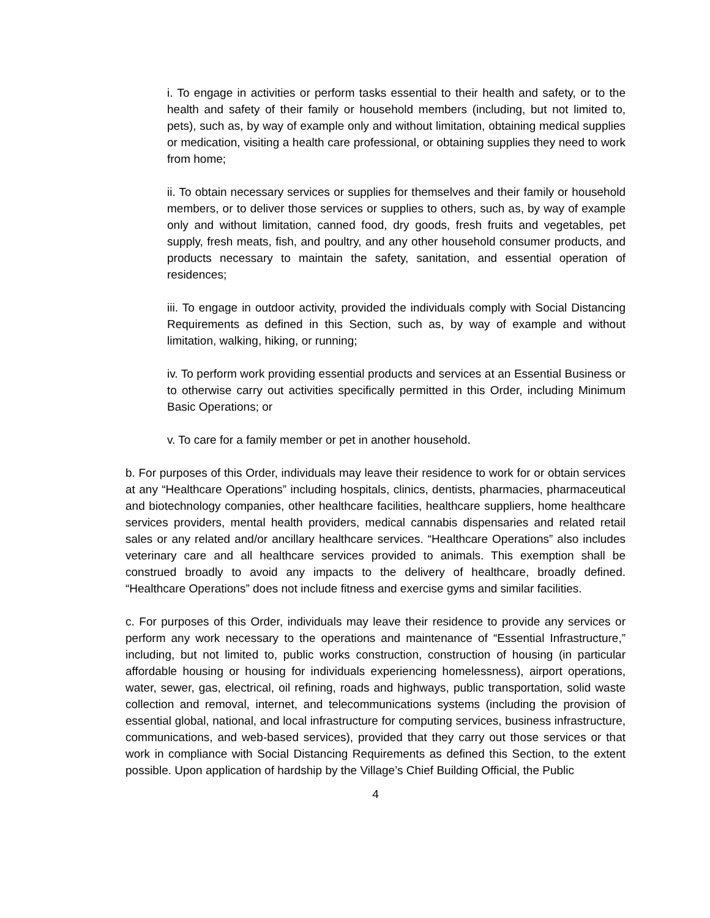i. To engage in activities or perform tasks essential to their health and safety, or to the health and safety of their family or household members (including, but not limited to, pets), such as, by way of example only and without limitation, obtaining medical supplies or medication, visiting a health care professional, or obtaining supplies they need to work from home;
ii. To obtain necessary services or supplies for themselves and their family or household members, or to deliver those services or supplies to others, such as, by way of example only and without limitation, canned food, dry goods, fresh fruits and vegetables, pet supply, fresh meats, fish, and poultry, and any other household consumer products, and products necessary to maintain the safety, sanitation, and essential operation of residences;
iii. To engage in outdoor activity, provided the individuals comply with Social Distancing Requirements as defined in this Section, such as, by way of example and without limitation, walking, hiking, or running;
iv. To perform work providing essential products and services at an Essential Business or to otherwise carry out activities specifically permitted in this Order, including Minimum Basic Operations; or
v. To care for a family member or pet in another household.
b. For purposes of this Order, individuals may leave their residence to work for or obtain services at any “Healthcare Operations” including hospitals, clinics, dentists, pharmacies, pharmaceutical and biotechnology companies, other healthcare facilities, healthcare suppliers, home healthcare services providers, mental health providers, medical cannabis dispensaries and related retail sales or any related and/or ancillary healthcare services. “Healthcare Operations” also includes veterinary care and all healthcare services provided to animals. This exemption shall be construed broadly to avoid any impacts to the delivery of healthcare, broadly defined. “Healthcare Operations” does not include fitness and exercise gyms and similar facilities.
c. For purposes of this Order, individuals may leave their residence to provide any services or perform any work necessary to the operations and maintenance of “Essential Infrastructure,” including, but not limited to, public works construction, construction of housing (in particular affordable housing or housing for individuals experiencing homelessness), airport operations, water, sewer, gas, electrical, oil refining, roads and highways, public transportation, solid waste collection and removal, internet, and telecommunications systems (including the provision of essential global, national, and local infrastructure for computing services, business infrastructure, communications, and web-based services), provided that they carry out those services or that work in compliance with Social Distancing Requirements as defined this Section, to the extent possible. Upon application of hardship by the Village’s Chief Building Official, the Public
4